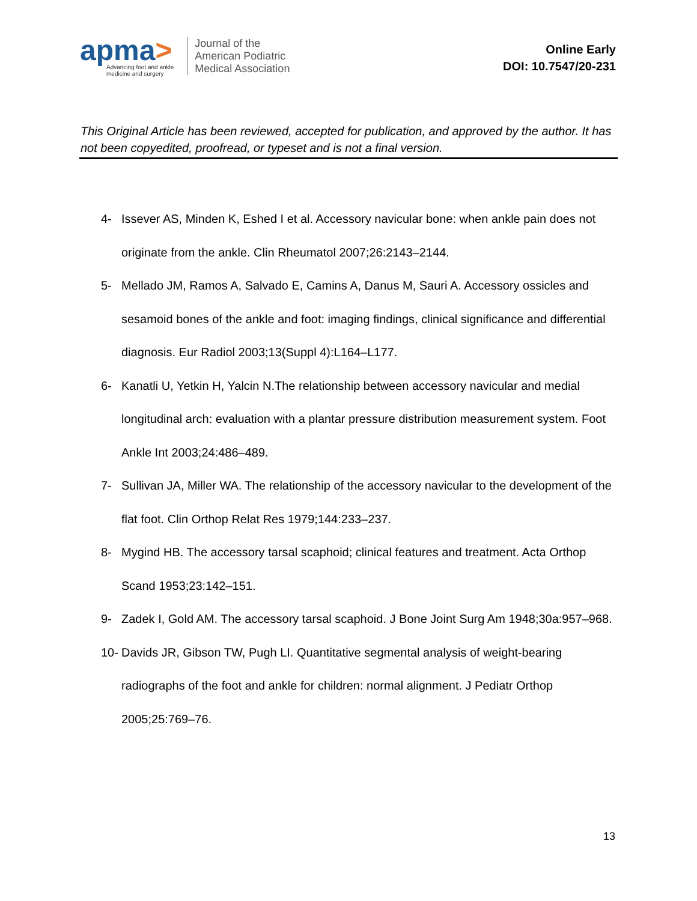apma>
Advancing foot and ankle
medicine and surgery
Journal of the
American Podiatric
Medical Association
Online Early
DOI: 10.7547/20-231
This Original Article has been reviewed, accepted for publication, and approved by the author. It has not been copyedited, proofread, or typeset and is not a final version.
4- Issever AS, Minden K, Eshed I et al. Accessory navicular bone: when ankle pain does not originate from the ankle. Clin Rheumatol 2007;26:2143–2144.
5- Mellado JM, Ramos A, Salvado E, Camins A, Danus M, Sauri A. Accessory ossicles and sesamoid bones of the ankle and foot: imaging findings, clinical significance and differential diagnosis. Eur Radiol 2003;13(Suppl 4):L164–L177.
6- Kanatli U, Yetkin H, Yalcin N.The relationship between accessory navicular and medial longitudinal arch: evaluation with a plantar pressure distribution measurement system. Foot Ankle Int 2003;24:486–489.
7- Sullivan JA, Miller WA. The relationship of the accessory navicular to the development of the flat foot. Clin Orthop Relat Res 1979;144:233–237.
8- Mygind HB. The accessory tarsal scaphoid; clinical features and treatment. Acta Orthop Scand 1953;23:142–151.
9- Zadek I, Gold AM. The accessory tarsal scaphoid. J Bone Joint Surg Am 1948;30a:957–968.
10- Davids JR, Gibson TW, Pugh LI. Quantitative segmental analysis of weight-bearing radiographs of the foot and ankle for children: normal alignment. J Pediatr Orthop 2005;25:769–76.
13